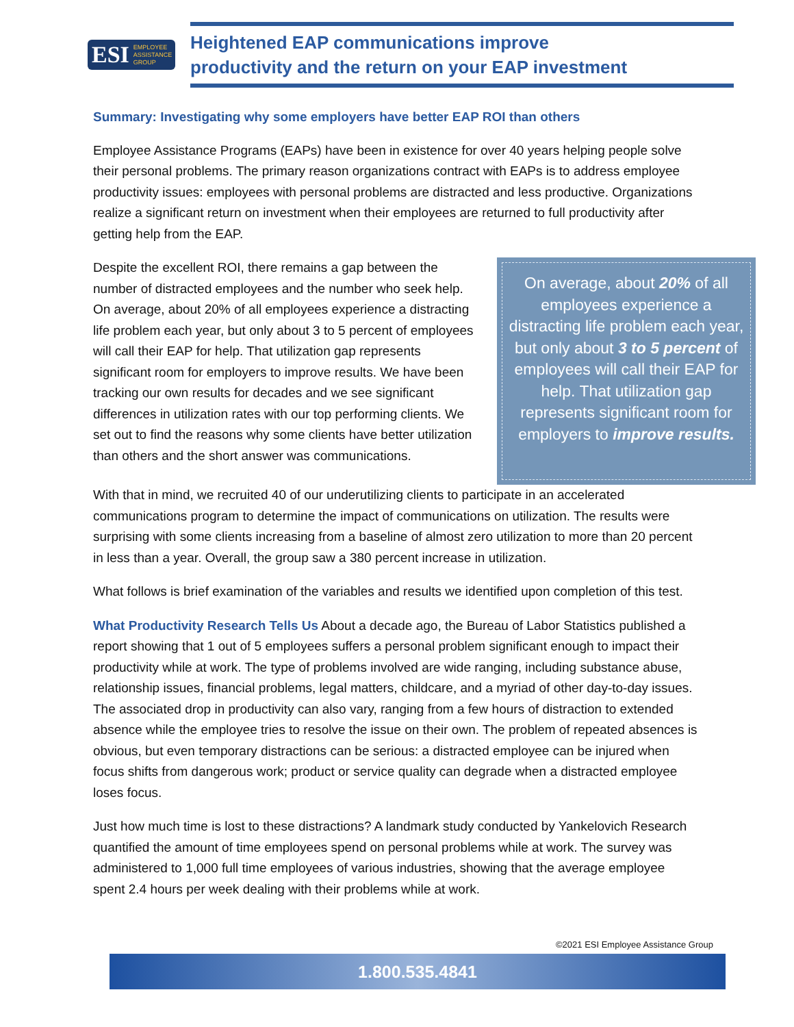ESI EMPLOYEE
ASSISTANCE
GROUP
Heightened EAP communications improve
productivity and the return on your EAP investment
Summary: Investigating why some employers have better EAP ROI than others
Employee Assistance Programs (EAPs) have been in existence for over 40 years helping people solve their personal problems. The primary reason organizations contract with EAPs is to address employee productivity issues: employees with personal problems are distracted and less productive. Organizations realize a significant return on investment when their employees are returned to full productivity after getting help from the EAP.
Despite the excellent ROI, there remains a gap between the number of distracted employees and the number who seek help. On average, about 20% of all employees experience a distracting life problem each year, but only about 3 to 5 percent of employees will call their EAP for help. That utilization gap represents significant room for employers to improve results. We have been tracking our own results for decades and we see significant differences in utilization rates with our top performing clients. We set out to find the reasons why some clients have better utilization than others and the short answer was communications.
On average, about 20% of all employees experience a distracting life problem each year, but only about 3 to 5 percent of employees will call their EAP for help. That utilization gap represents significant room for employers to improve results.
With that in mind, we recruited 40 of our underutilizing clients to participate in an accelerated communications program to determine the impact of communications on utilization. The results were surprising with some clients increasing from a baseline of almost zero utilization to more than 20 percent in less than a year. Overall, the group saw a 380 percent increase in utilization.
What follows is brief examination of the variables and results we identified upon completion of this test.
What Productivity Research Tells Us About a decade ago, the Bureau of Labor Statistics published a report showing that 1 out of 5 employees suffers a personal problem significant enough to impact their productivity while at work. The type of problems involved are wide ranging, including substance abuse, relationship issues, financial problems, legal matters, childcare, and a myriad of other day-to-day issues. The associated drop in productivity can also vary, ranging from a few hours of distraction to extended absence while the employee tries to resolve the issue on their own. The problem of repeated absences is obvious, but even temporary distractions can be serious: a distracted employee can be injured when focus shifts from dangerous work; product or service quality can degrade when a distracted employee loses focus.
Just how much time is lost to these distractions? A landmark study conducted by Yankelovich Research quantified the amount of time employees spend on personal problems while at work. The survey was administered to 1,000 full time employees of various industries, showing that the average employee spent 2.4 hours per week dealing with their problems while at work.
©2021 ESI Employee Assistance Group
1.800.535.4841